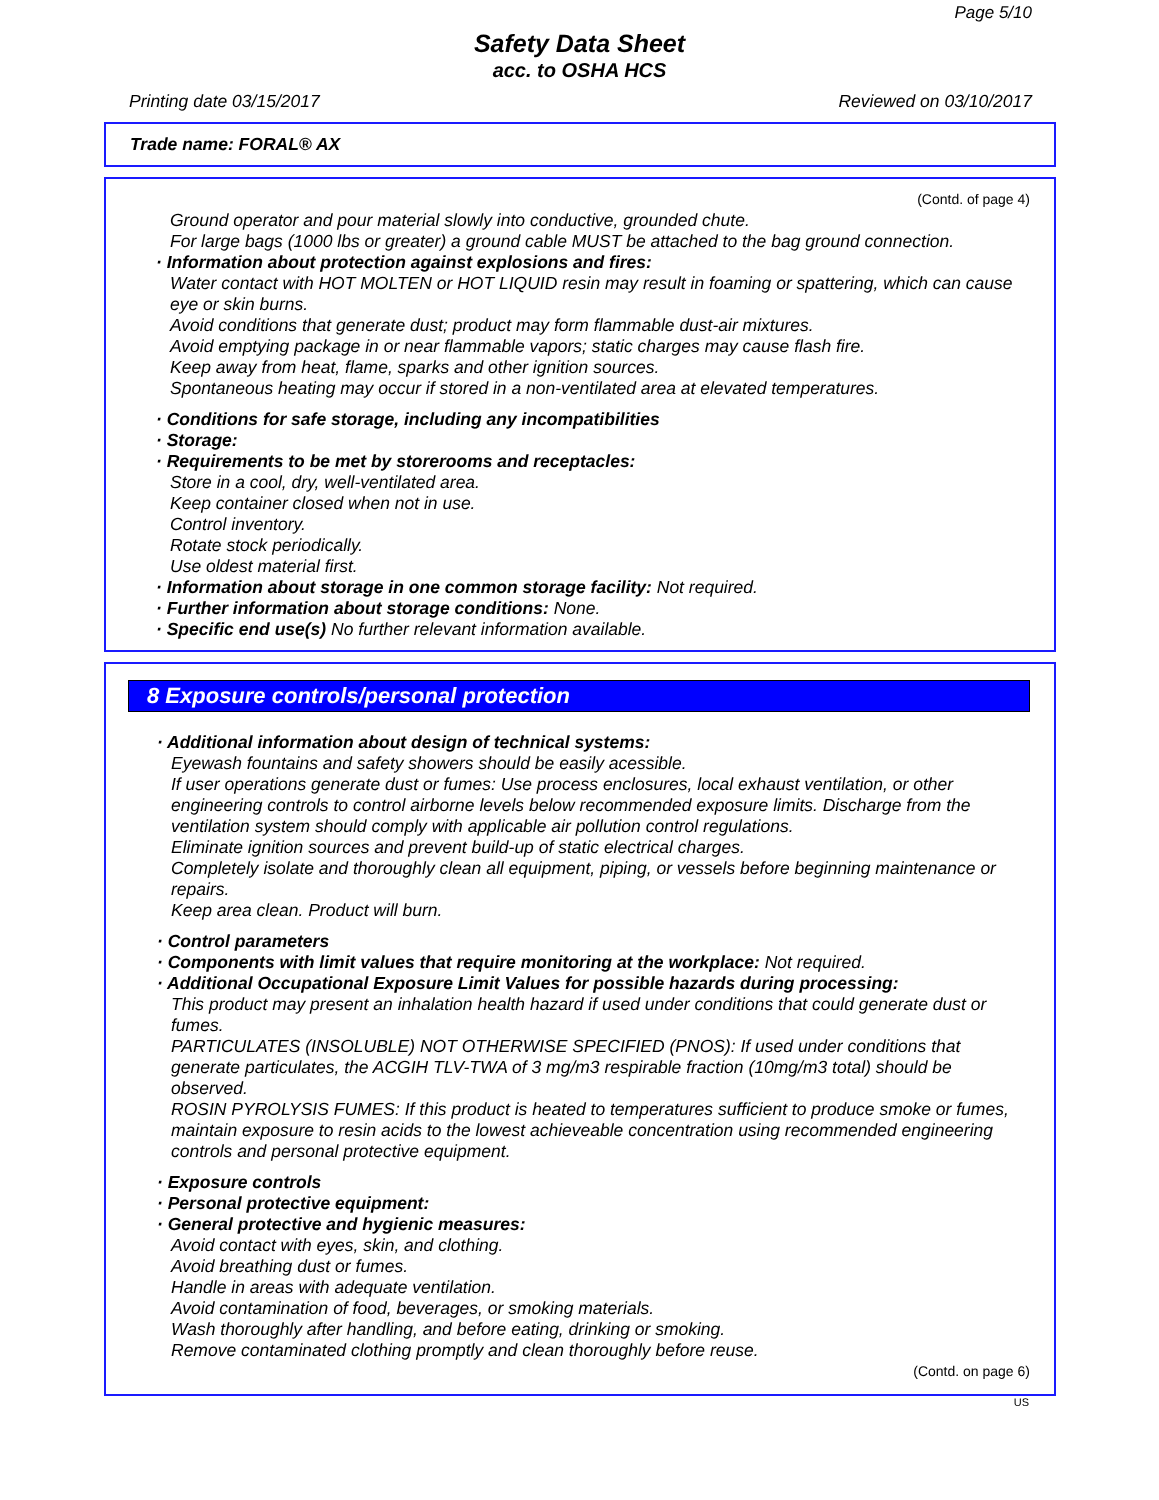Page 5/10
Safety Data Sheet
acc. to OSHA HCS
Printing date 03/15/2017 Reviewed on 03/10/2017
Trade name: FORAL® AX
(Contd. of page 4)
Ground operator and pour material slowly into conductive, grounded chute.
For large bags (1000 lbs or greater) a ground cable MUST be attached to the bag ground connection.
· Information about protection against explosions and fires:
Water contact with HOT MOLTEN or HOT LIQUID resin may result in foaming or spattering, which can cause eye or skin burns.
Avoid conditions that generate dust; product may form flammable dust-air mixtures.
Avoid emptying package in or near flammable vapors; static charges may cause flash fire.
Keep away from heat, flame, sparks and other ignition sources.
Spontaneous heating may occur if stored in a non-ventilated area at elevated temperatures.
· Conditions for safe storage, including any incompatibilities
· Storage:
· Requirements to be met by storerooms and receptacles:
Store in a cool, dry, well-ventilated area.
Keep container closed when not in use.
Control inventory.
Rotate stock periodically.
Use oldest material first.
· Information about storage in one common storage facility: Not required.
· Further information about storage conditions: None.
· Specific end use(s) No further relevant information available.
8 Exposure controls/personal protection
· Additional information about design of technical systems:
Eyewash fountains and safety showers should be easily acessible.
If user operations generate dust or fumes: Use process enclosures, local exhaust ventilation, or other engineering controls to control airborne levels below recommended exposure limits. Discharge from the ventilation system should comply with applicable air pollution control regulations.
Eliminate ignition sources and prevent build-up of static electrical charges.
Completely isolate and thoroughly clean all equipment, piping, or vessels before beginning maintenance or repairs.
Keep area clean. Product will burn.
· Control parameters
· Components with limit values that require monitoring at the workplace: Not required.
· Additional Occupational Exposure Limit Values for possible hazards during processing:
This product may present an inhalation health hazard if used under conditions that could generate dust or fumes.
PARTICULATES (INSOLUBLE) NOT OTHERWISE SPECIFIED (PNOS): If used under conditions that generate particulates, the ACGIH TLV-TWA of 3 mg/m3 respirable fraction (10mg/m3 total) should be observed.
ROSIN PYROLYSIS FUMES: If this product is heated to temperatures sufficient to produce smoke or fumes, maintain exposure to resin acids to the lowest achieveable concentration using recommended engineering controls and personal protective equipment.
· Exposure controls
· Personal protective equipment:
· General protective and hygienic measures:
Avoid contact with eyes, skin, and clothing.
Avoid breathing dust or fumes.
Handle in areas with adequate ventilation.
Avoid contamination of food, beverages, or smoking materials.
Wash thoroughly after handling, and before eating, drinking or smoking.
Remove contaminated clothing promptly and clean thoroughly before reuse.
(Contd. on page 6)
US